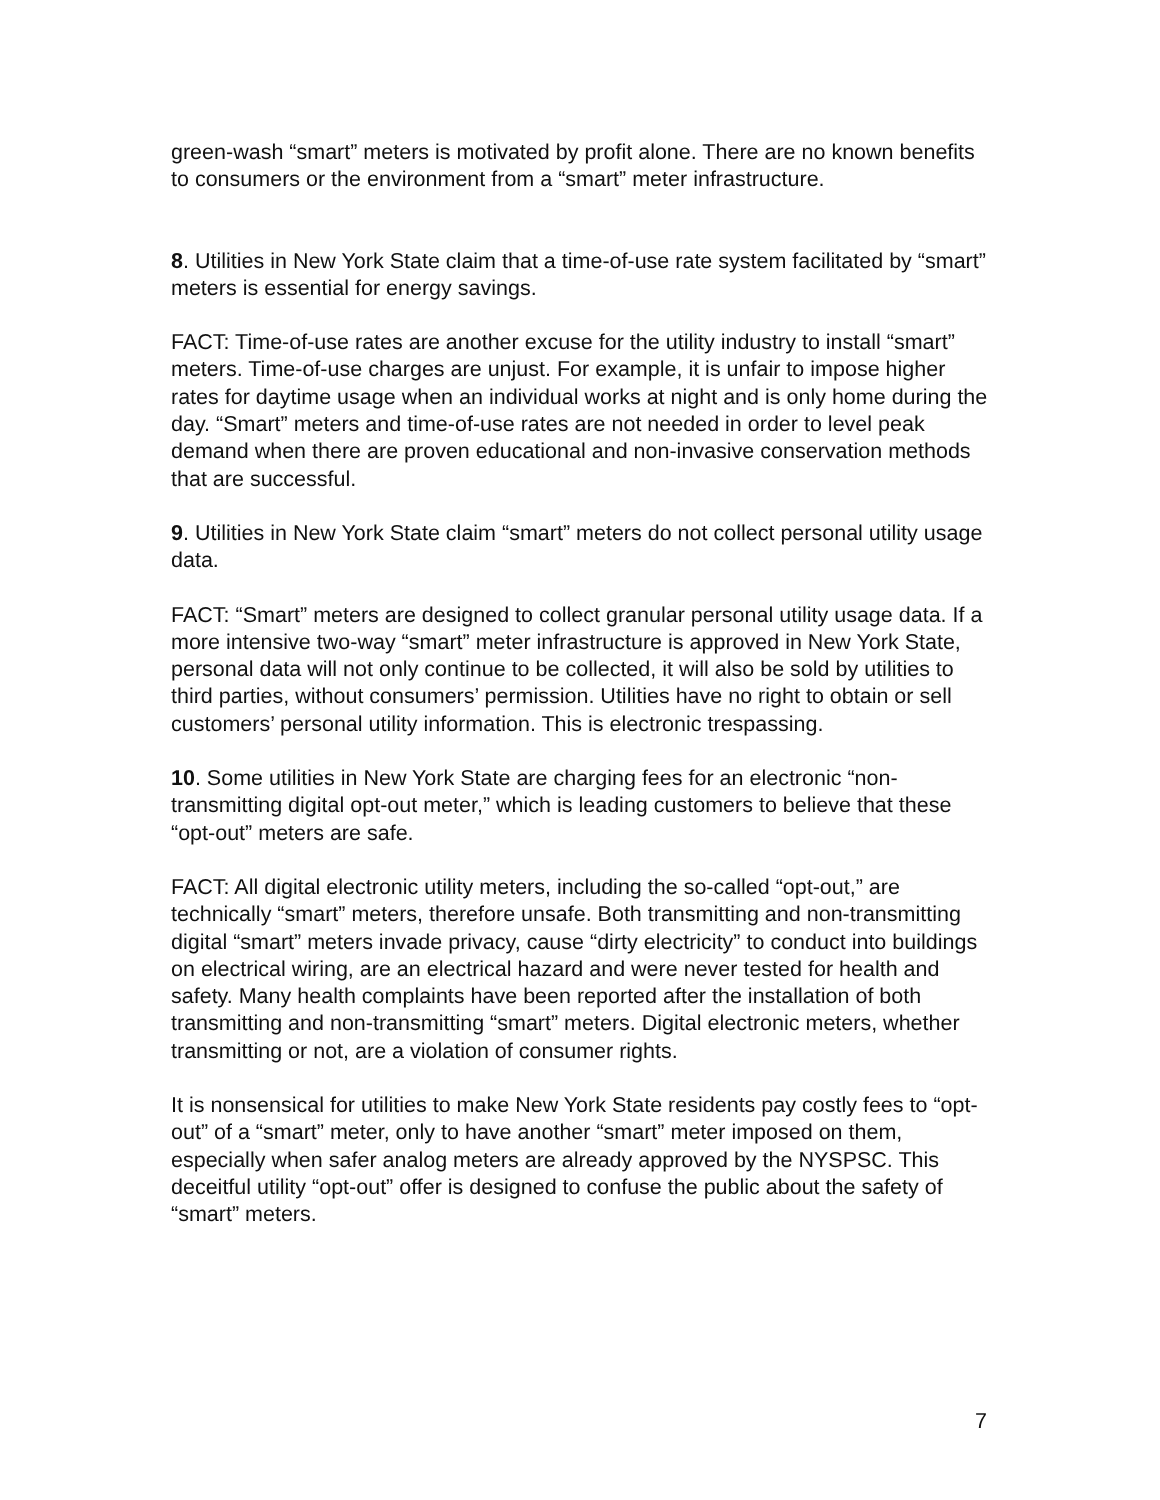green-wash “smart” meters is motivated by profit alone. There are no known benefits to consumers or the environment from a “smart” meter infrastructure.
8. Utilities in New York State claim that a time-of-use rate system facilitated by “smart” meters is essential for energy savings.
FACT: Time-of-use rates are another excuse for the utility industry to install “smart” meters. Time-of-use charges are unjust. For example, it is unfair to impose higher rates for daytime usage when an individual works at night and is only home during the day. “Smart” meters and time-of-use rates are not needed in order to level peak demand when there are proven educational and non-invasive conservation methods that are successful.
9. Utilities in New York State claim “smart” meters do not collect personal utility usage data.
FACT: “Smart” meters are designed to collect granular personal utility usage data. If a more intensive two-way “smart” meter infrastructure is approved in New York State, personal data will not only continue to be collected, it will also be sold by utilities to third parties, without consumers’ permission. Utilities have no right to obtain or sell customers’ personal utility information. This is electronic trespassing.
10. Some utilities in New York State are charging fees for an electronic “non-transmitting digital opt-out meter,” which is leading customers to believe that these “opt-out” meters are safe.
FACT: All digital electronic utility meters, including the so-called “opt-out,” are technically “smart” meters, therefore unsafe. Both transmitting and non-transmitting digital “smart” meters invade privacy, cause “dirty electricity” to conduct into buildings on electrical wiring, are an electrical hazard and were never tested for health and safety. Many health complaints have been reported after the installation of both transmitting and non-transmitting “smart” meters. Digital electronic meters, whether transmitting or not, are a violation of consumer rights.
It is nonsensical for utilities to make New York State residents pay costly fees to “opt-out” of a “smart” meter, only to have another “smart” meter imposed on them, especially when safer analog meters are already approved by the NYSPSC. This deceitful utility “opt-out” offer is designed to confuse the public about the safety of “smart” meters.
7